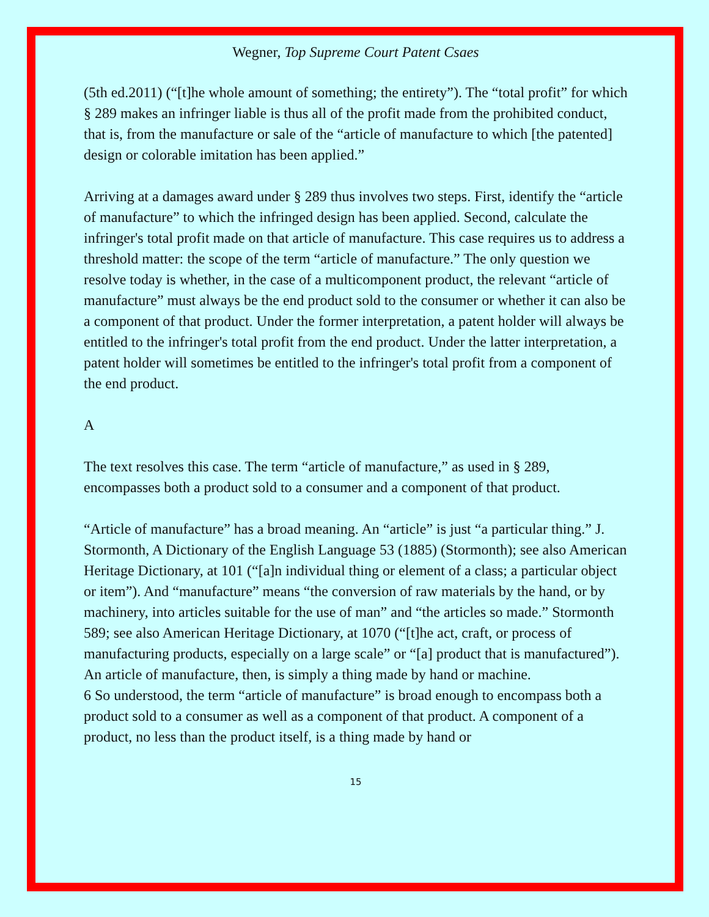Wegner, Top Supreme Court Patent Csaes
(5th ed.2011) (“[t]he whole amount of something; the entirety”). The “total profit” for which § 289 makes an infringer liable is thus all of the profit made from the prohibited conduct, that is, from the manufacture or sale of the “article of manufacture to which [the patented] design or colorable imitation has been applied.”
Arriving at a damages award under § 289 thus involves two steps. First, identify the “article of manufacture” to which the infringed design has been applied. Second, calculate the infringer's total profit made on that article of manufacture. This case requires us to address a threshold matter: the scope of the term “article of manufacture.” The only question we resolve today is whether, in the case of a multicomponent product, the relevant “article of manufacture” must always be the end product sold to the consumer or whether it can also be a component of that product. Under the former interpretation, a patent holder will always be entitled to the infringer's total profit from the end product. Under the latter interpretation, a patent holder will sometimes be entitled to the infringer's total profit from a component of the end product.
A
The text resolves this case. The term “article of manufacture,” as used in § 289, encompasses both a product sold to a consumer and a component of that product.
“Article of manufacture” has a broad meaning. An “article” is just “a particular thing.” J. Stormonth, A Dictionary of the English Language 53 (1885) (Stormonth); see also American Heritage Dictionary, at 101 (“[a]n individual thing or element of a class; a particular object or item”). And “manufacture” means “the conversion of raw materials by the hand, or by machinery, into articles suitable for the use of man” and “the articles so made.” Stormonth 589; see also American Heritage Dictionary, at 1070 (“[t]he act, craft, or process of manufacturing products, especially on a large scale” or “[a] product that is manufactured”). An article of manufacture, then, is simply a thing made by hand or machine.
6 So understood, the term “article of manufacture” is broad enough to encompass both a product sold to a consumer as well as a component of that product. A component of a product, no less than the product itself, is a thing made by hand or
15